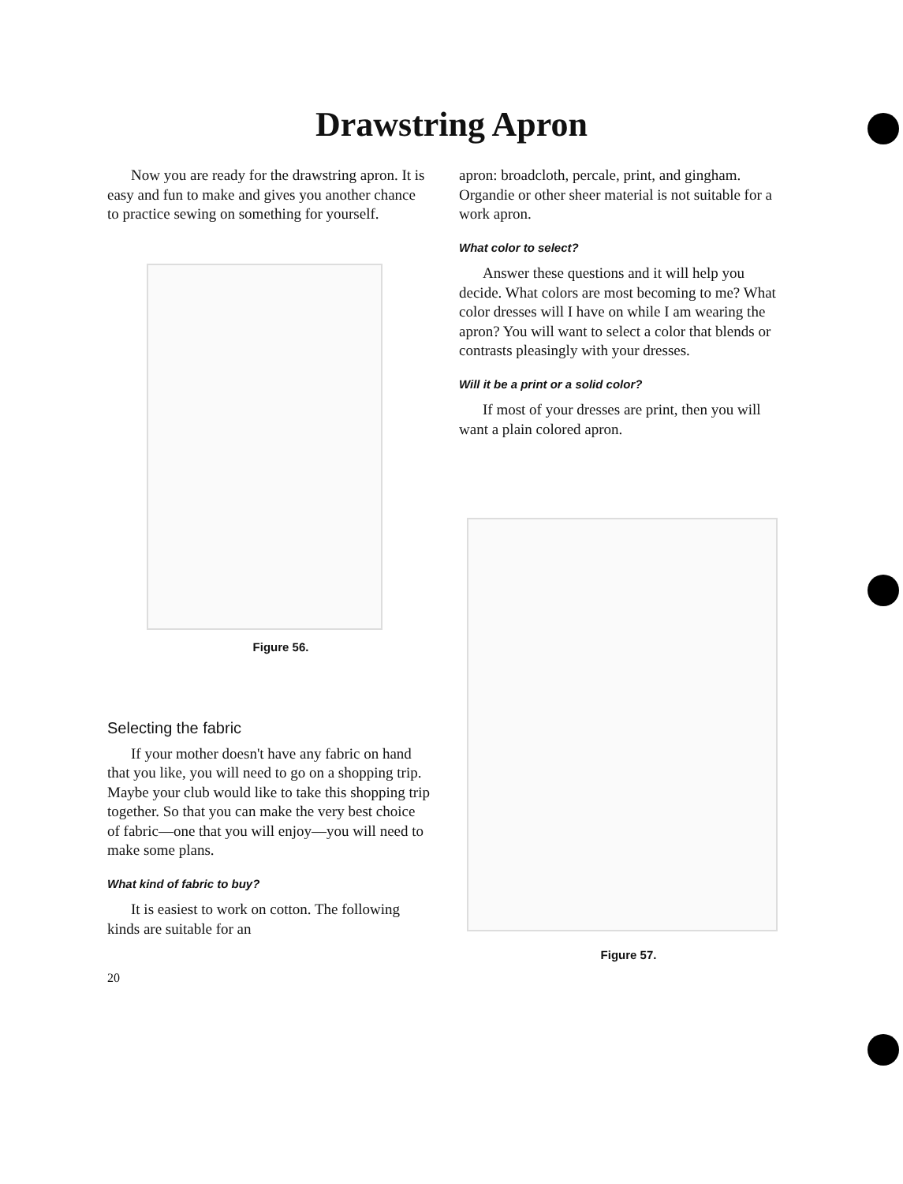Drawstring Apron
Now you are ready for the draw­string apron. It is easy and fun to make and gives you another chance to practice sewing on something for yourself.
Figure 56.
Selecting the fabric
If your mother doesn't have any fab­ric on hand that you like, you will need to go on a shopping trip. Maybe your club would like to take this shopping trip together. So that you can make the very best choice of fabric—one that you will enjoy—you will need to make some plans.
What kind of fabric to buy?
It is easiest to work on cotton. The following kinds are suitable for an
20
apron: broadcloth, percale, print, and gingham. Organdie or other sheer ma­terial is not suitable for a work apron.
What color to select?
Answer these questions and it will help you decide. What colors are most becoming to me? What color dresses will I have on while I am wearing the apron? You will want to select a color that blends or contrasts pleasingly with your dresses.
Will it be a print or a solid color?
If most of your dresses are print, then you will want a plain colored apron.
Figure 57.